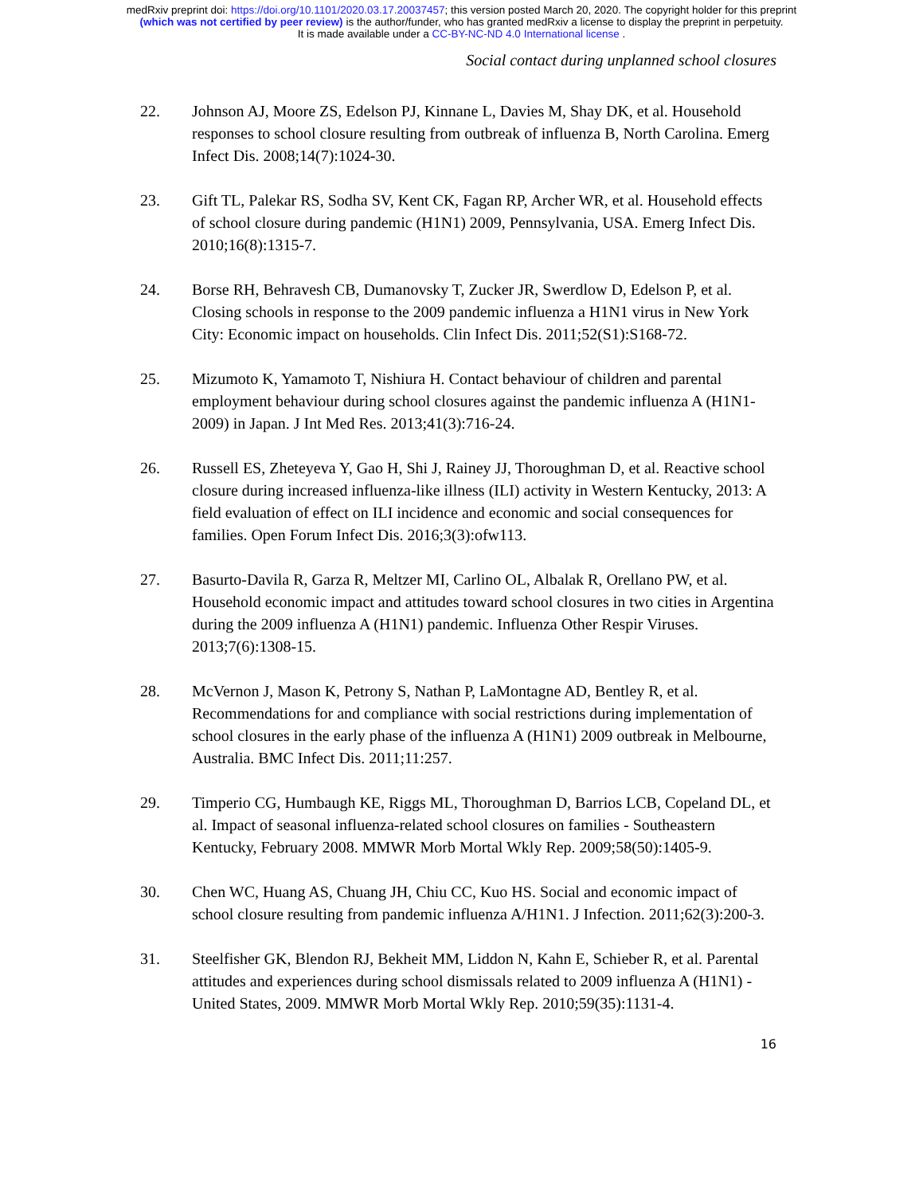medRxiv preprint doi: https://doi.org/10.1101/2020.03.17.20037457; this version posted March 20, 2020. The copyright holder for this preprint
(which was not certified by peer review) is the author/funder, who has granted medRxiv a license to display the preprint in perpetuity.
It is made available under a CC-BY-NC-ND 4.0 International license .
Social contact during unplanned school closures
22. Johnson AJ, Moore ZS, Edelson PJ, Kinnane L, Davies M, Shay DK, et al. Household responses to school closure resulting from outbreak of influenza B, North Carolina. Emerg Infect Dis. 2008;14(7):1024-30.
23. Gift TL, Palekar RS, Sodha SV, Kent CK, Fagan RP, Archer WR, et al. Household effects of school closure during pandemic (H1N1) 2009, Pennsylvania, USA. Emerg Infect Dis. 2010;16(8):1315-7.
24. Borse RH, Behravesh CB, Dumanovsky T, Zucker JR, Swerdlow D, Edelson P, et al. Closing schools in response to the 2009 pandemic influenza a H1N1 virus in New York City: Economic impact on households. Clin Infect Dis. 2011;52(S1):S168-72.
25. Mizumoto K, Yamamoto T, Nishiura H. Contact behaviour of children and parental employment behaviour during school closures against the pandemic influenza A (H1N1-2009) in Japan. J Int Med Res. 2013;41(3):716-24.
26. Russell ES, Zheteyeva Y, Gao H, Shi J, Rainey JJ, Thoroughman D, et al. Reactive school closure during increased influenza-like illness (ILI) activity in Western Kentucky, 2013: A field evaluation of effect on ILI incidence and economic and social consequences for families. Open Forum Infect Dis. 2016;3(3):ofw113.
27. Basurto-Davila R, Garza R, Meltzer MI, Carlino OL, Albalak R, Orellano PW, et al. Household economic impact and attitudes toward school closures in two cities in Argentina during the 2009 influenza A (H1N1) pandemic. Influenza Other Respir Viruses. 2013;7(6):1308-15.
28. McVernon J, Mason K, Petrony S, Nathan P, LaMontagne AD, Bentley R, et al. Recommendations for and compliance with social restrictions during implementation of school closures in the early phase of the influenza A (H1N1) 2009 outbreak in Melbourne, Australia. BMC Infect Dis. 2011;11:257.
29. Timperio CG, Humbaugh KE, Riggs ML, Thoroughman D, Barrios LCB, Copeland DL, et al. Impact of seasonal influenza-related school closures on families - Southeastern Kentucky, February 2008. MMWR Morb Mortal Wkly Rep. 2009;58(50):1405-9.
30. Chen WC, Huang AS, Chuang JH, Chiu CC, Kuo HS. Social and economic impact of school closure resulting from pandemic influenza A/H1N1. J Infection. 2011;62(3):200-3.
31. Steelfisher GK, Blendon RJ, Bekheit MM, Liddon N, Kahn E, Schieber R, et al. Parental attitudes and experiences during school dismissals related to 2009 influenza A (H1N1) -United States, 2009. MMWR Morb Mortal Wkly Rep. 2010;59(35):1131-4.
16